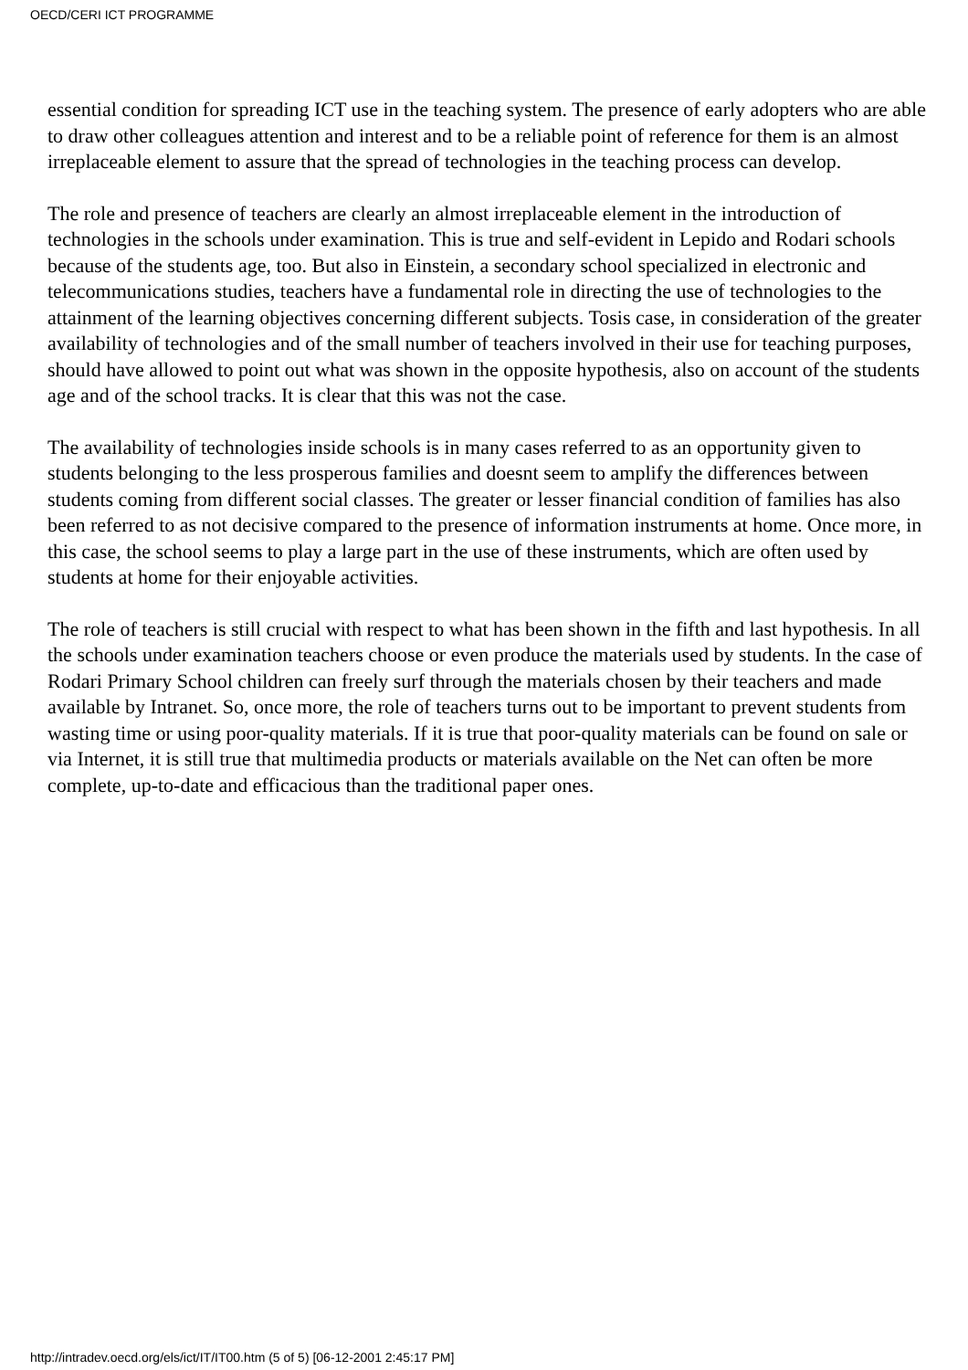OECD/CERI ICT PROGRAMME
essential condition for spreading ICT use in the teaching system. The presence of early adopters who are able to draw other colleagues attention and interest and to be a reliable point of reference for them is an almost irreplaceable element to assure that the spread of technologies in the teaching process can develop.
The role and presence of teachers are clearly an almost irreplaceable element in the introduction of technologies in the schools under examination. This is true and self-evident in Lepido and Rodari schools because of the students age, too. But also in Einstein, a secondary school specialized in electronic and telecommunications studies, teachers have a fundamental role in directing the use of technologies to the attainment of the learning objectives concerning different subjects. Tosis case, in consideration of the greater availability of technologies and of the small number of teachers involved in their use for teaching purposes, should have allowed to point out what was shown in the opposite hypothesis, also on account of the students age and of the school tracks. It is clear that this was not the case.
The availability of technologies inside schools is in many cases referred to as an opportunity given to students belonging to the less prosperous families and doesnt seem to amplify the differences between students coming from different social classes. The greater or lesser financial condition of families has also been referred to as not decisive compared to the presence of information instruments at home. Once more, in this case, the school seems to play a large part in the use of these instruments, which are often used by students at home for their enjoyable activities.
The role of teachers is still crucial with respect to what has been shown in the fifth and last hypothesis. In all the schools under examination teachers choose or even produce the materials used by students. In the case of Rodari Primary School children can freely surf through the materials chosen by their teachers and made available by Intranet. So, once more, the role of teachers turns out to be important to prevent students from wasting time or using poor-quality materials. If it is true that poor-quality materials can be found on sale or via Internet, it is still true that multimedia products or materials available on the Net can often be more complete, up-to-date and efficacious than the traditional paper ones.
http://intradev.oecd.org/els/ict/IT/IT00.htm (5 of 5) [06-12-2001 2:45:17 PM]